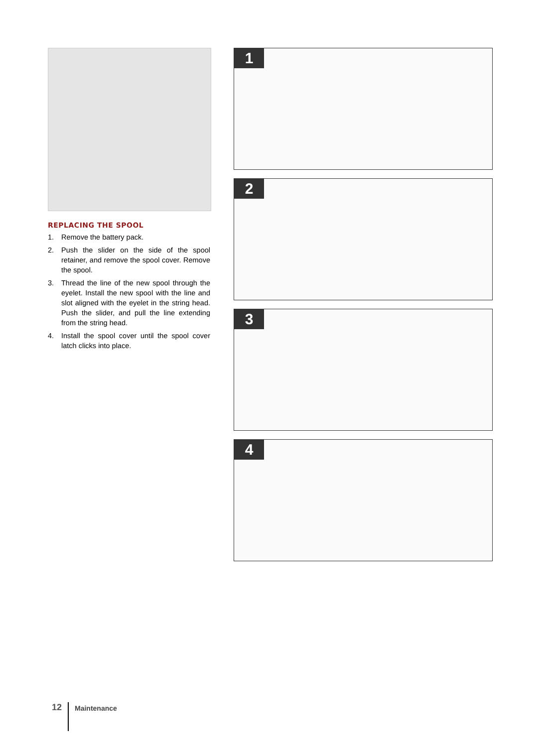REPLACING THE SPOOL
1. Remove the battery pack.
2. Push the slider on the side of the spool retainer, and remove the spool cover. Remove the spool.
3. Thread the line of the new spool through the eyelet. Install the new spool with the line and slot aligned with the eyelet in the string head. Push the slider, and pull the line extending from the string head.
4. Install the spool cover until the spool cover latch clicks into place.
1
2
3
4
12
Maintenance